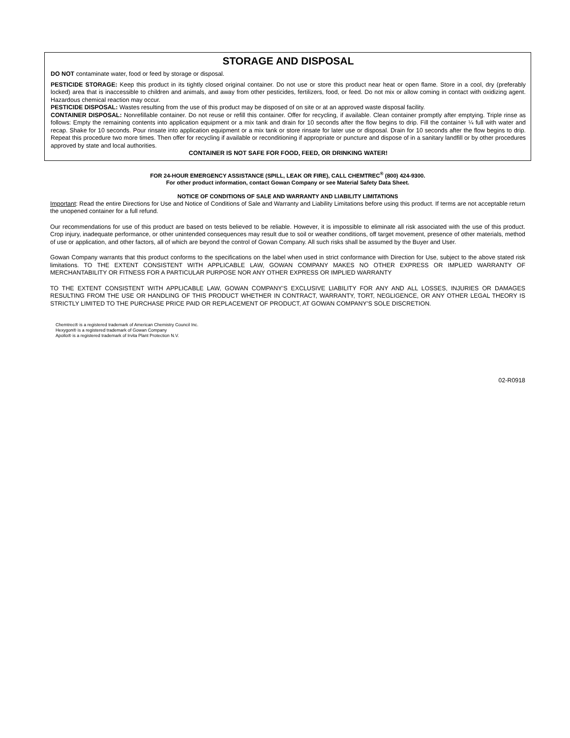STORAGE AND DISPOSAL
DO NOT contaminate water, food or feed by storage or disposal.
PESTICIDE STORAGE: Keep this product in its tightly closed original container. Do not use or store this product near heat or open flame. Store in a cool, dry (preferably locked) area that is inaccessible to children and animals, and away from other pesticides, fertilizers, food, or feed. Do not mix or allow coming in contact with oxidizing agent. Hazardous chemical reaction may occur.
PESTICIDE DISPOSAL: Wastes resulting from the use of this product may be disposed of on site or at an approved waste disposal facility.
CONTAINER DISPOSAL: Nonrefillable container. Do not reuse or refill this container. Offer for recycling, if available. Clean container promptly after emptying. Triple rinse as follows: Empty the remaining contents into application equipment or a mix tank and drain for 10 seconds after the flow begins to drip. Fill the container ¼ full with water and recap. Shake for 10 seconds. Pour rinsate into application equipment or a mix tank or store rinsate for later use or disposal. Drain for 10 seconds after the flow begins to drip. Repeat this procedure two more times. Then offer for recycling if available or reconditioning if appropriate or puncture and dispose of in a sanitary landfill or by other procedures approved by state and local authorities.
CONTAINER IS NOT SAFE FOR FOOD, FEED, OR DRINKING WATER!
FOR 24-HOUR EMERGENCY ASSISTANCE (SPILL, LEAK OR FIRE), CALL CHEMTREC<sup>®</sup> (800) 424-9300.
For other product information, contact Gowan Company or see Material Safety Data Sheet.
NOTICE OF CONDITIONS OF SALE AND WARRANTY AND LIABILITY LIMITATIONS
Important: Read the entire Directions for Use and Notice of Conditions of Sale and Warranty and Liability Limitations before using this product. If terms are not acceptable return the unopened container for a full refund.
Our recommendations for use of this product are based on tests believed to be reliable. However, it is impossible to eliminate all risk associated with the use of this product. Crop injury, inadequate performance, or other unintended consequences may result due to soil or weather conditions, off target movement, presence of other materials, method of use or application, and other factors, all of which are beyond the control of Gowan Company. All such risks shall be assumed by the Buyer and User.
Gowan Company warrants that this product conforms to the specifications on the label when used in strict conformance with Direction for Use, subject to the above stated risk limitations. TO THE EXTENT CONSISTENT WITH APPLICABLE LAW, GOWAN COMPANY MAKES NO OTHER EXPRESS OR IMPLIED WARRANTY OF MERCHANTABILITY OR FITNESS FOR A PARTICULAR PURPOSE NOR ANY OTHER EXPRESS OR IMPLIED WARRANTY
TO THE EXTENT CONSISTENT WITH APPLICABLE LAW, GOWAN COMPANY’S EXCLUSIVE LIABILITY FOR ANY AND ALL LOSSES, INJURIES OR DAMAGES RESULTING FROM THE USE OR HANDLING OF THIS PRODUCT WHETHER IN CONTRACT, WARRANTY, TORT, NEGLIGENCE, OR ANY OTHER LEGAL THEORY IS STRICTLY LIMITED TO THE PURCHASE PRICE PAID OR REPLACEMENT OF PRODUCT, AT GOWAN COMPANY’S SOLE DISCRETION.
Chemtrec® is a registered trademark of American Chemistry Council Inc.
Hexygon® is a registered trademark of Gowan Company
Apollo® is a registered trademark of Irvita Plant Protection N.V.
02-R0918